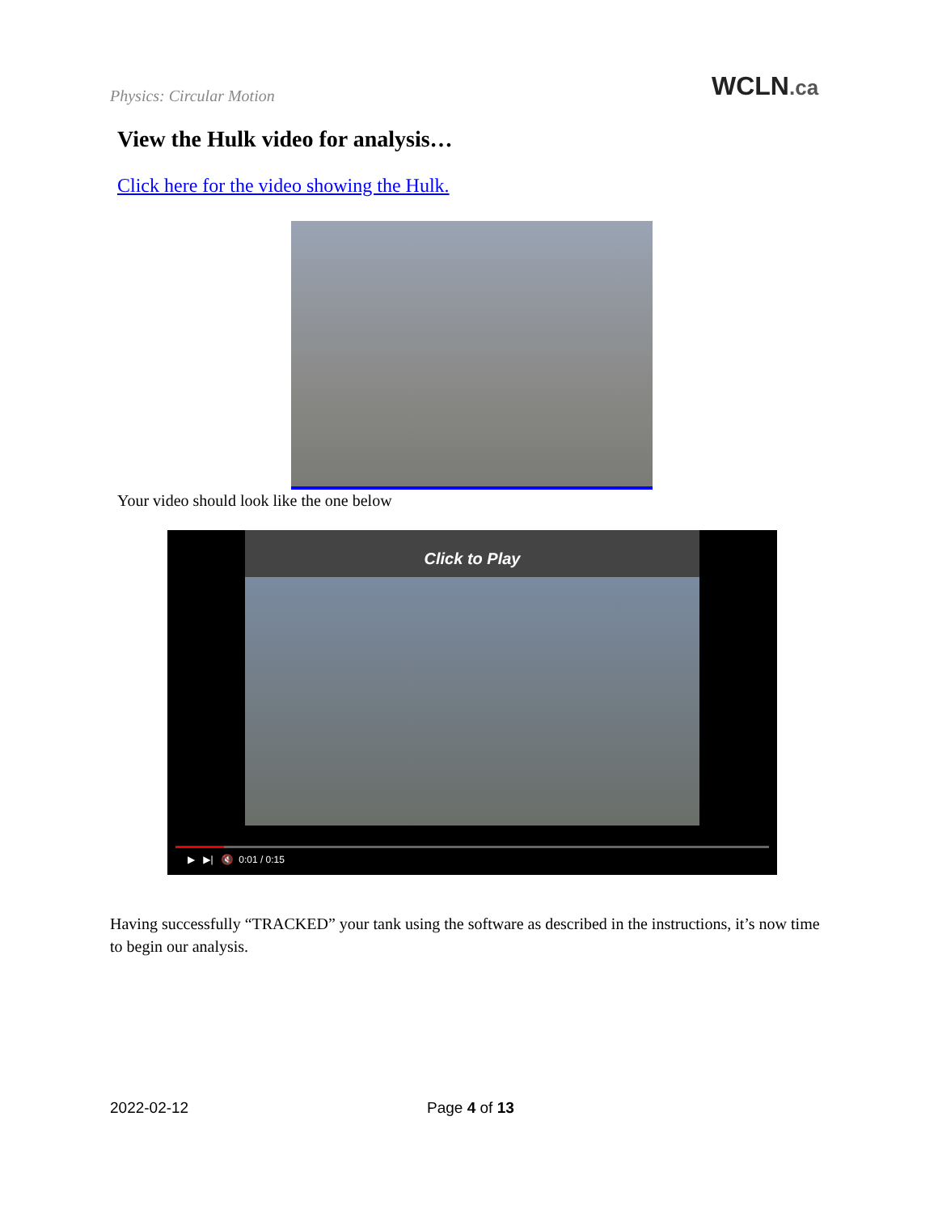Physics: Circular Motion WCLN.ca
View the Hulk video for analysis…
Click here for the video showing the Hulk.
Your video should look like the one below
Click to Play
▶ ▶| 🔇 0:01 / 0:15
Having successfully “TRACKED” your tank using the software as described in the instructions, it’s now time to begin our analysis.
2022-02-12 Page 4 of 13